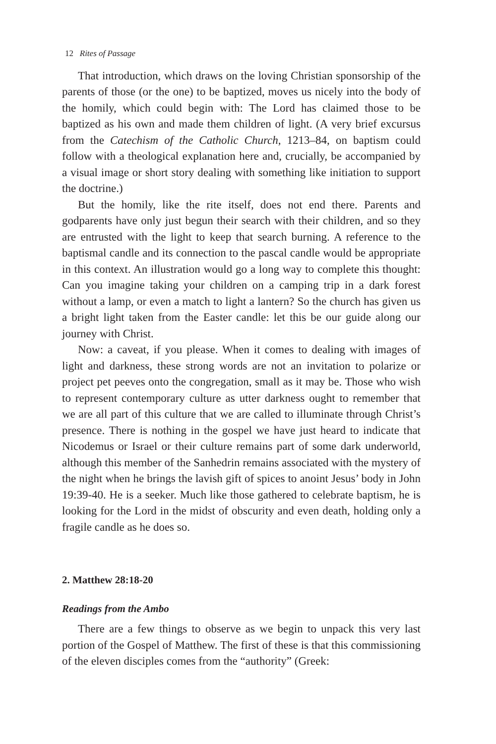12 Rites of Passage
That introduction, which draws on the loving Christian sponsorship of the parents of those (or the one) to be baptized, moves us nicely into the body of the homily, which could begin with: The Lord has claimed those to be baptized as his own and made them children of light. (A very brief excursus from the Catechism of the Catholic Church, 1213–84, on baptism could follow with a theological explanation here and, crucially, be accompanied by a visual image or short story dealing with something like initiation to support the doctrine.)
But the homily, like the rite itself, does not end there. Parents and godparents have only just begun their search with their children, and so they are entrusted with the light to keep that search burning. A reference to the baptismal candle and its connection to the pascal candle would be appropriate in this context. An illustration would go a long way to complete this thought: Can you imagine taking your children on a camping trip in a dark forest without a lamp, or even a match to light a lantern? So the church has given us a bright light taken from the Easter candle: let this be our guide along our journey with Christ.
Now: a caveat, if you please. When it comes to dealing with images of light and darkness, these strong words are not an invitation to polarize or project pet peeves onto the congregation, small as it may be. Those who wish to represent contemporary culture as utter darkness ought to remember that we are all part of this culture that we are called to illuminate through Christ’s presence. There is nothing in the gospel we have just heard to indicate that Nicodemus or Israel or their culture remains part of some dark underworld, although this member of the Sanhedrin remains associated with the mystery of the night when he brings the lavish gift of spices to anoint Jesus’ body in John 19:39-40. He is a seeker. Much like those gathered to celebrate baptism, he is looking for the Lord in the midst of obscurity and even death, holding only a fragile candle as he does so.
2. Matthew 28:18-20
Readings from the Ambo
There are a few things to observe as we begin to unpack this very last portion of the Gospel of Matthew. The first of these is that this commissioning of the eleven disciples comes from the “authority” (Greek: